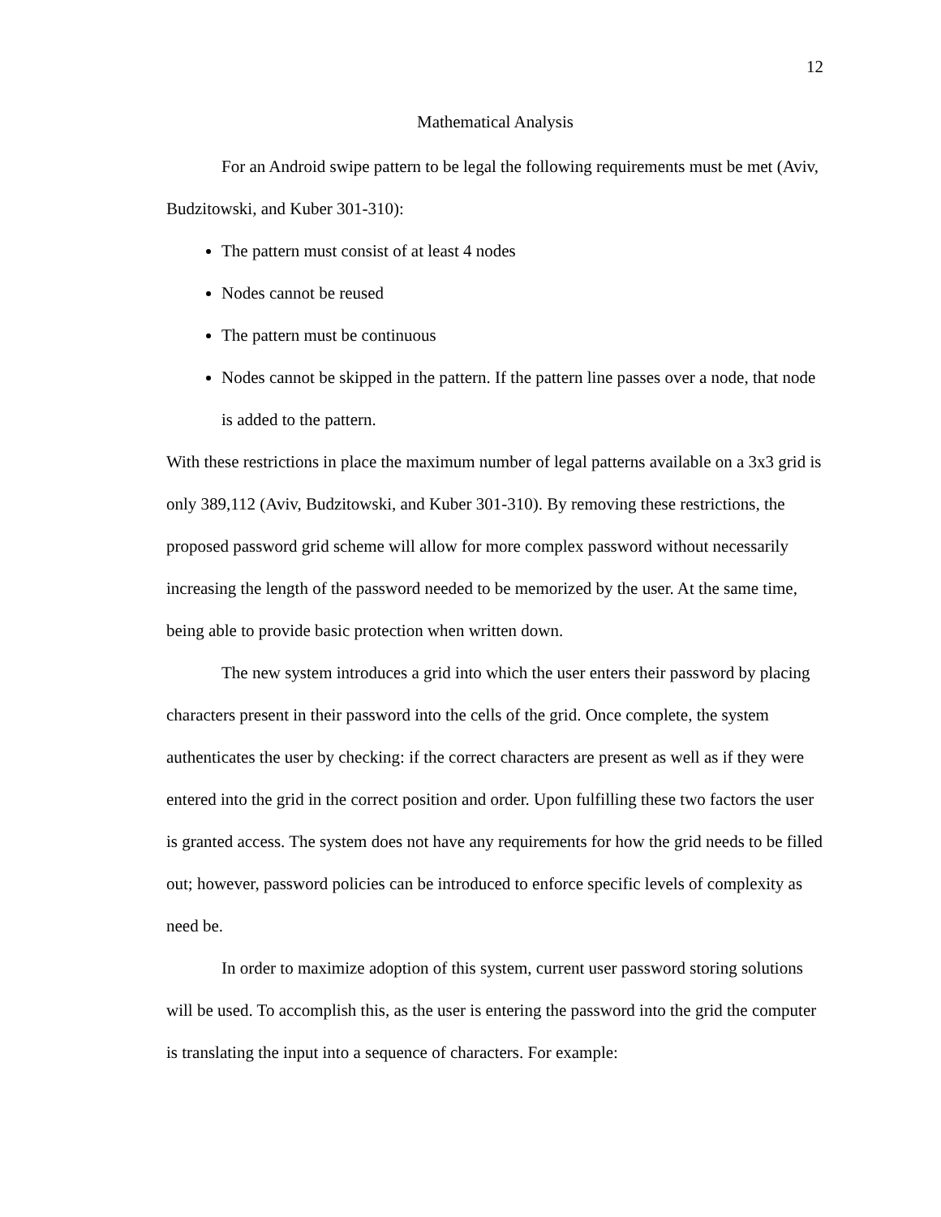12
Mathematical Analysis
For an Android swipe pattern to be legal the following requirements must be met (Aviv, Budzitowski, and Kuber 301-310):
The pattern must consist of at least 4 nodes
Nodes cannot be reused
The pattern must be continuous
Nodes cannot be skipped in the pattern. If the pattern line passes over a node, that node is added to the pattern.
With these restrictions in place the maximum number of legal patterns available on a 3x3 grid is only 389,112 (Aviv, Budzitowski, and Kuber 301-310). By removing these restrictions, the proposed password grid scheme will allow for more complex password without necessarily increasing the length of the password needed to be memorized by the user. At the same time, being able to provide basic protection when written down.
The new system introduces a grid into which the user enters their password by placing characters present in their password into the cells of the grid. Once complete, the system authenticates the user by checking: if the correct characters are present as well as if they were entered into the grid in the correct position and order. Upon fulfilling these two factors the user is granted access. The system does not have any requirements for how the grid needs to be filled out; however, password policies can be introduced to enforce specific levels of complexity as need be.
In order to maximize adoption of this system, current user password storing solutions will be used. To accomplish this, as the user is entering the password into the grid the computer is translating the input into a sequence of characters. For example: